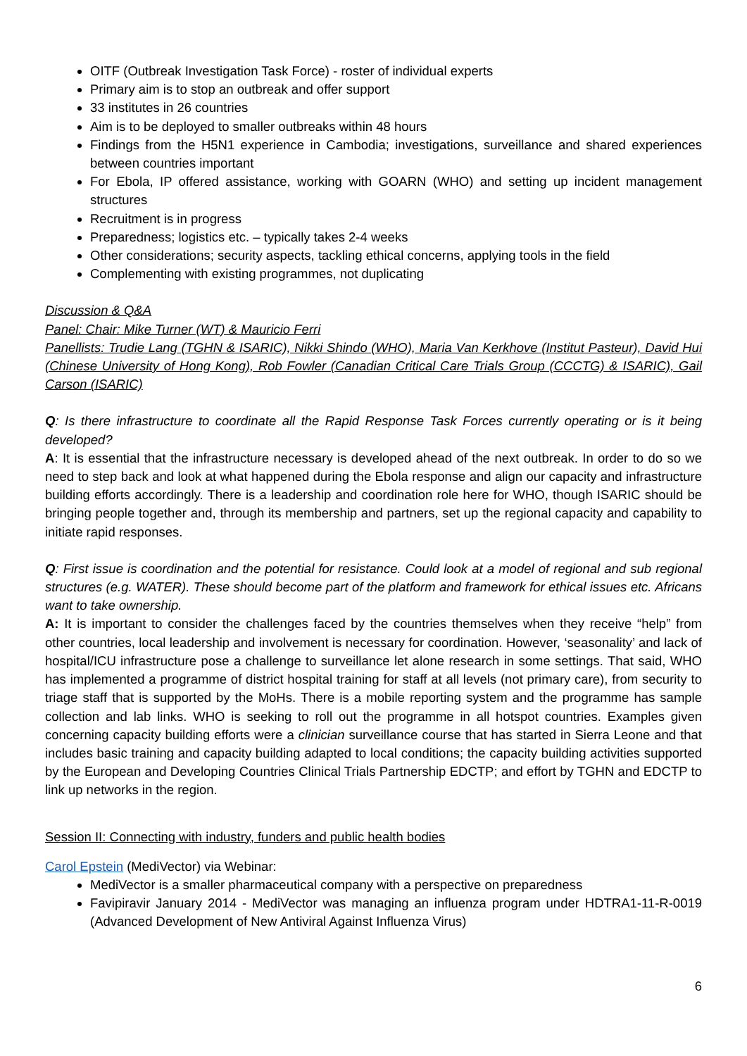OITF (Outbreak Investigation Task Force) - roster of individual experts
Primary aim is to stop an outbreak and offer support
33 institutes in 26 countries
Aim is to be deployed to smaller outbreaks within 48 hours
Findings from the H5N1 experience in Cambodia; investigations, surveillance and shared experiences between countries important
For Ebola, IP offered assistance, working with GOARN (WHO) and setting up incident management structures
Recruitment is in progress
Preparedness; logistics etc. – typically takes 2-4 weeks
Other considerations; security aspects, tackling ethical concerns, applying tools in the field
Complementing with existing programmes, not duplicating
Discussion & Q&A
Panel: Chair: Mike Turner (WT) & Mauricio Ferri
Panellists: Trudie Lang (TGHN & ISARIC), Nikki Shindo (WHO), Maria Van Kerkhove (Institut Pasteur), David Hui (Chinese University of Hong Kong), Rob Fowler (Canadian Critical Care Trials Group (CCCTG) & ISARIC), Gail Carson (ISARIC)
Q: Is there infrastructure to coordinate all the Rapid Response Task Forces currently operating or is it being developed?
A: It is essential that the infrastructure necessary is developed ahead of the next outbreak. In order to do so we need to step back and look at what happened during the Ebola response and align our capacity and infrastructure building efforts accordingly. There is a leadership and coordination role here for WHO, though ISARIC should be bringing people together and, through its membership and partners, set up the regional capacity and capability to initiate rapid responses.
Q: First issue is coordination and the potential for resistance. Could look at a model of regional and sub regional structures (e.g. WATER). These should become part of the platform and framework for ethical issues etc. Africans want to take ownership.
A: It is important to consider the challenges faced by the countries themselves when they receive “help” from other countries, local leadership and involvement is necessary for coordination. However, ‘seasonality’ and lack of hospital/ICU infrastructure pose a challenge to surveillance let alone research in some settings. That said, WHO has implemented a programme of district hospital training for staff at all levels (not primary care), from security to triage staff that is supported by the MoHs. There is a mobile reporting system and the programme has sample collection and lab links. WHO is seeking to roll out the programme in all hotspot countries. Examples given concerning capacity building efforts were a clinician surveillance course that has started in Sierra Leone and that includes basic training and capacity building adapted to local conditions; the capacity building activities supported by the European and Developing Countries Clinical Trials Partnership EDCTP; and effort by TGHN and EDCTP to link up networks in the region.
Session II: Connecting with industry, funders and public health bodies
Carol Epstein (MediVector) via Webinar:
MediVector is a smaller pharmaceutical company with a perspective on preparedness
Favipiravir January 2014 - MediVector was managing an influenza program under HDTRA1-11-R-0019 (Advanced Development of New Antiviral Against Influenza Virus)
6